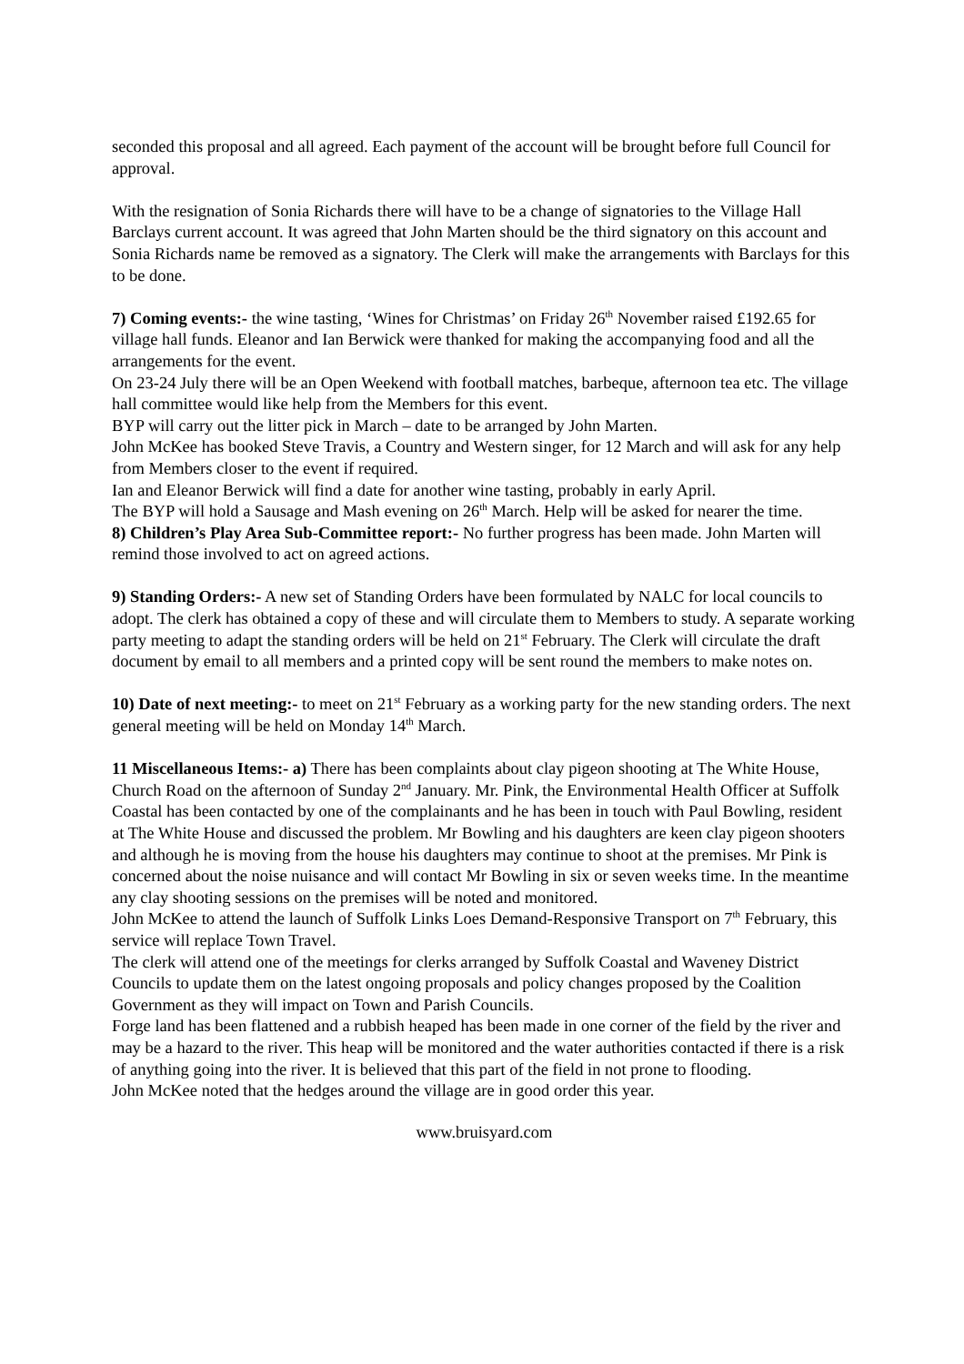seconded this proposal and all agreed. Each payment of the account will be brought before full Council for approval.
With the resignation of Sonia Richards there will have to be a change of signatories to the Village Hall Barclays current account. It was agreed that John Marten should be the third signatory on this account and Sonia Richards name be removed as a signatory. The Clerk will make the arrangements with Barclays for this to be done.
7) Coming events:- the wine tasting, ‘Wines for Christmas’ on Friday 26<sup>th</sup> November raised £192.65 for village hall funds. Eleanor and Ian Berwick were thanked for making the accompanying food and all the arrangements for the event.
On 23-24 July there will be an Open Weekend with football matches, barbeque, afternoon tea etc. The village hall committee would like help from the Members for this event.
BYP will carry out the litter pick in March – date to be arranged by John Marten.
John McKee has booked Steve Travis, a Country and Western singer, for 12 March and will ask for any help from Members closer to the event if required.
Ian and Eleanor Berwick will find a date for another wine tasting, probably in early April.
The BYP will hold a Sausage and Mash evening on 26<sup>th</sup> March. Help will be asked for nearer the time.
8) Children’s Play Area Sub-Committee report:- No further progress has been made. John Marten will remind those involved to act on agreed actions.
9) Standing Orders:- A new set of Standing Orders have been formulated by NALC for local councils to adopt. The clerk has obtained a copy of these and will circulate them to Members to study. A separate working party meeting to adapt the standing orders will be held on 21<sup>st</sup> February. The Clerk will circulate the draft document by email to all members and a printed copy will be sent round the members to make notes on.
10) Date of next meeting:- to meet on 21<sup>st</sup> February as a working party for the new standing orders. The next general meeting will be held on Monday 14<sup>th</sup> March.
11 Miscellaneous Items:- a) There has been complaints about clay pigeon shooting at The White House, Church Road on the afternoon of Sunday 2<sup>nd</sup> January. Mr. Pink, the Environmental Health Officer at Suffolk Coastal has been contacted by one of the complainants and he has been in touch with Paul Bowling, resident at The White House and discussed the problem. Mr Bowling and his daughters are keen clay pigeon shooters and although he is moving from the house his daughters may continue to shoot at the premises. Mr Pink is concerned about the noise nuisance and will contact Mr Bowling in six or seven weeks time. In the meantime any clay shooting sessions on the premises will be noted and monitored.
John McKee to attend the launch of Suffolk Links Loes Demand-Responsive Transport on 7<sup>th</sup> February, this service will replace Town Travel.
The clerk will attend one of the meetings for clerks arranged by Suffolk Coastal and Waveney District Councils to update them on the latest ongoing proposals and policy changes proposed by the Coalition Government as they will impact on Town and Parish Councils.
Forge land has been flattened and a rubbish heaped has been made in one corner of the field by the river and may be a hazard to the river. This heap will be monitored and the water authorities contacted if there is a risk of anything going into the river. It is believed that this part of the field in not prone to flooding.
John McKee noted that the hedges around the village are in good order this year.
www.bruisyard.com